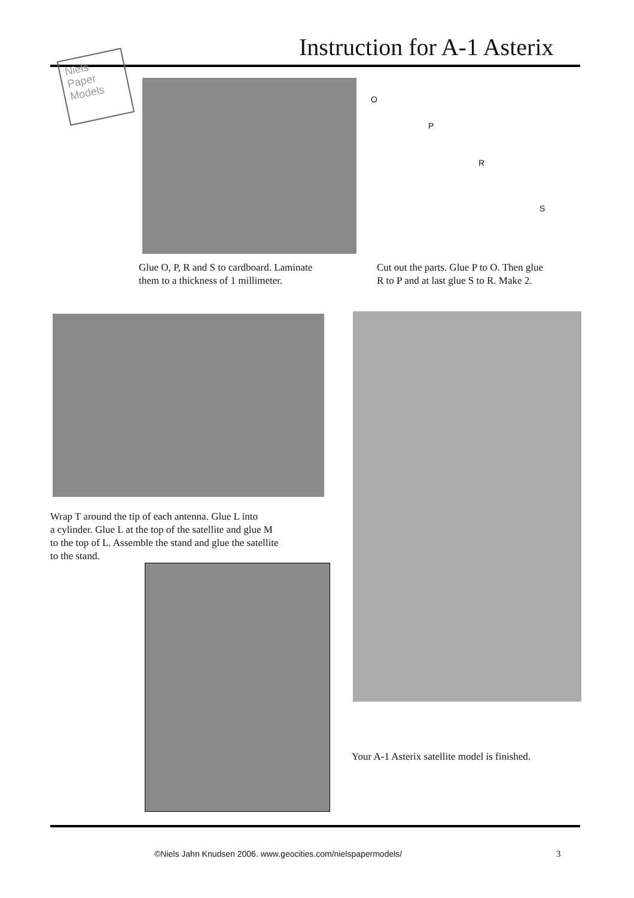Instruction for A-1 Asterix
Niels Paper Models
O
P
R
S
Glue O, P, R and S to cardboard. Laminate
them to a thickness of 1 millimeter.
Cut out the parts. Glue P to O. Then glue
R to P and at last glue S to R. Make 2.
Wrap T around the tip of each antenna. Glue L into
a cylinder. Glue L at the top of the satellite and glue M
to the top of L. Assemble the stand and glue the satellite
to the stand.
Your A-1 Asterix satellite model is finished.
©Niels Jahn Knudsen 2006. www.geocities.com/nielspapermodels/
3